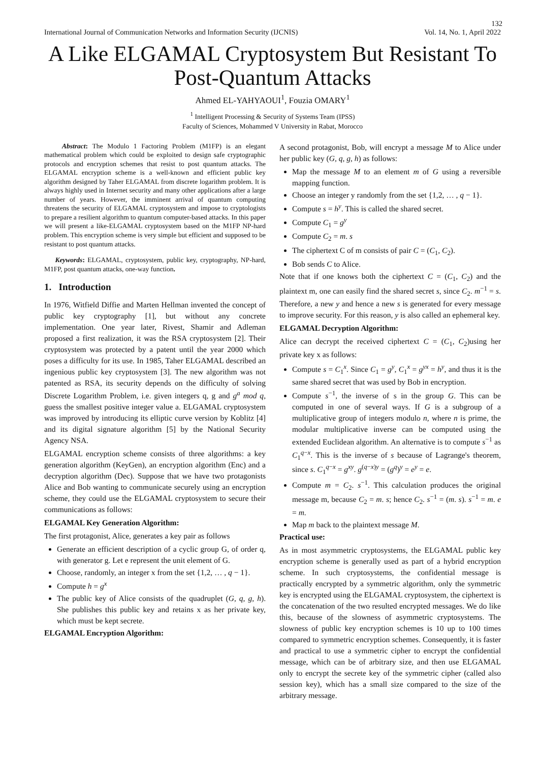132
International Journal of Communication Networks and Information Security (IJCNIS) Vol. 14, No. 1, April 2022
A Like ELGAMAL Cryptosystem But Resistant To Post-Quantum Attacks
Ahmed EL-YAHYAOUI<sup>1</sup>, Fouzia OMARY<sup>1</sup>
<sup>1</sup> Intelligent Processing & Security of Systems Team (IPSS)
Faculty of Sciences, Mohammed V University in Rabat, Morocco
Abstract: The Modulo 1 Factoring Problem (M1FP) is an elegant mathematical problem which could be exploited to design safe cryptographic protocols and encryption schemes that resist to post quantum attacks. The ELGAMAL encryption scheme is a well-known and efficient public key algorithm designed by Taher ELGAMAL from discrete logarithm problem. It is always highly used in Internet security and many other applications after a large number of years. However, the imminent arrival of quantum computing threatens the security of ELGAMAL cryptosystem and impose to cryptologists to prepare a resilient algorithm to quantum computer-based attacks. In this paper we will present a like-ELGAMAL cryptosystem based on the M1FP NP-hard problem. This encryption scheme is very simple but efficient and supposed to be resistant to post quantum attacks.
Keywords: ELGAMAL, cryptosystem, public key, cryptography, NP-hard, M1FP, post quantum attacks, one-way function.
1. Introduction
In 1976, Witfield Diffie and Marten Hellman invented the concept of public key cryptography [1], but without any concrete implementation. One year later, Rivest, Shamir and Adleman proposed a first realization, it was the RSA cryptosystem [2]. Their cryptosystem was protected by a patent until the year 2000 which poses a difficulty for its use. In 1985, Taher ELGAMAL described an ingenious public key cryptosystem [3]. The new algorithm was not patented as RSA, its security depends on the difficulty of solving Discrete Logarithm Problem, i.e. given integers q, g and g<sup>a</sup> mod q, guess the smallest positive integer value a. ELGAMAL cryptosystem was improved by introducing its elliptic curve version by Koblitz [4] and its digital signature algorithm [5] by the National Security Agency NSA.
ELGAMAL encryption scheme consists of three algorithms: a key generation algorithm (KeyGen), an encryption algorithm (Enc) and a decryption algorithm (Dec). Suppose that we have two protagonists Alice and Bob wanting to communicate securely using an encryption scheme, they could use the ELGAMAL cryptosystem to secure their communications as follows:
ELGAMAL Key Generation Algorithm:
The first protagonist, Alice, generates a key pair as follows
Generate an efficient description of a cyclic group G, of order q, with generator g. Let e represent the unit element of G.
Choose, randomly, an integer x from the set {1,2, … , q − 1}.
Compute h = g<sup>x</sup>
The public key of Alice consists of the quadruplet (G, q, g, h). She publishes this public key and retains x as her private key, which must be kept secrete.
ELGAMAL Encryption Algorithm:
A second protagonist, Bob, will encrypt a message M to Alice under her public key (G, q, g, h) as follows:
Map the message M to an element m of G using a reversible mapping function.
Choose an integer y randomly from the set {1,2, … , q − 1}.
Compute s = h<sup>y</sup>. This is called the shared secret.
Compute C<sub>1</sub> = g<sup>y</sup>
Compute C<sub>2</sub> = m. s
The ciphertext C of m consists of pair C = (C<sub>1</sub>, C<sub>2</sub>).
Bob sends C to Alice.
Note that if one knows both the ciphertext C = (C<sub>1</sub>, C<sub>2</sub>) and the plaintext m, one can easily find the shared secret s, since C<sub>2</sub>. m<sup>−1</sup> = s. Therefore, a new y and hence a new s is generated for every message to improve security. For this reason, y is also called an ephemeral key.
ELGAMAL Decryption Algorithm:
Alice can decrypt the received ciphertext C = (C<sub>1</sub>, C<sub>2</sub>)using her private key x as follows:
Compute s = C<sub>1</sub><sup>x</sup>. Since C<sub>1</sub> = g<sup>y</sup>, C<sub>1</sub><sup>x</sup> = g<sup>yx</sup> = h<sup>y</sup>, and thus it is the same shared secret that was used by Bob in encryption.
Compute s<sup>−1</sup>, the inverse of s in the group G. This can be computed in one of several ways. If G is a subgroup of a multiplicative group of integers modulo n, where n is prime, the modular multiplicative inverse can be computed using the extended Euclidean algorithm. An alternative is to compute s<sup>−1</sup> as C<sub>1</sub><sup>q−x</sup>. This is the inverse of s because of Lagrange's theorem, since s. C<sub>1</sub><sup>q−x</sup> = g<sup>xy</sup>. g<sup>(q−x)y</sup> = (g<sup>q</sup>)<sup>y</sup> = e<sup>y</sup> = e.
Compute m = C<sub>2</sub>. s<sup>−1</sup>. This calculation produces the original message m, because C<sub>2</sub> = m. s; hence C<sub>2</sub>. s<sup>−1</sup> = (m. s). s<sup>−1</sup> = m. e = m.
Map m back to the plaintext message M.
Practical use:
As in most asymmetric cryptosystems, the ELGAMAL public key encryption scheme is generally used as part of a hybrid encryption scheme. In such cryptosystems, the confidential message is practically encrypted by a symmetric algorithm, only the symmetric key is encrypted using the ELGAMAL cryptosystem, the ciphertext is the concatenation of the two resulted encrypted messages. We do like this, because of the slowness of asymmetric cryptosystems. The slowness of public key encryption schemes is 10 up to 100 times compared to symmetric encryption schemes. Consequently, it is faster and practical to use a symmetric cipher to encrypt the confidential message, which can be of arbitrary size, and then use ELGAMAL only to encrypt the secrete key of the symmetric cipher (called also session key), which has a small size compared to the size of the arbitrary message.